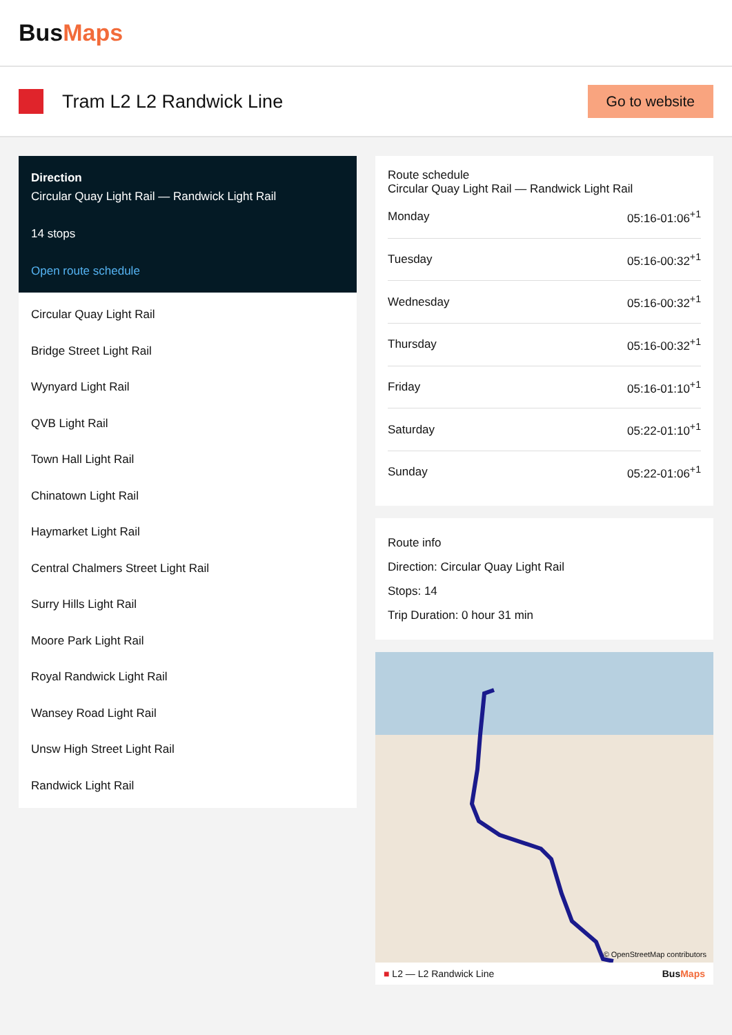BusMaps
Tram L2 L2 Randwick Line
Go to website
Direction
Circular Quay Light Rail — Randwick Light Rail
14 stops
Open route schedule
Circular Quay Light Rail
Bridge Street Light Rail
Wynyard Light Rail
QVB Light Rail
Town Hall Light Rail
Chinatown Light Rail
Haymarket Light Rail
Central Chalmers Street Light Rail
Surry Hills Light Rail
Moore Park Light Rail
Royal Randwick Light Rail
Wansey Road Light Rail
Unsw High Street Light Rail
Randwick Light Rail
Route schedule
Circular Quay Light Rail — Randwick Light Rail
| Monday | 05:16-01:06<sup>+1</sup> |
| Tuesday | 05:16-00:32<sup>+1</sup> |
| Wednesday | 05:16-00:32<sup>+1</sup> |
| Thursday | 05:16-00:32<sup>+1</sup> |
| Friday | 05:16-01:10<sup>+1</sup> |
| Saturday | 05:22-01:10<sup>+1</sup> |
| Sunday | 05:22-01:06<sup>+1</sup> |
Route info
Direction: Circular Quay Light Rail
Stops: 14
Trip Duration: 0 hour 31 min
© OpenStreetMap contributors
■ L2 — L2 Randwick Line BusMaps